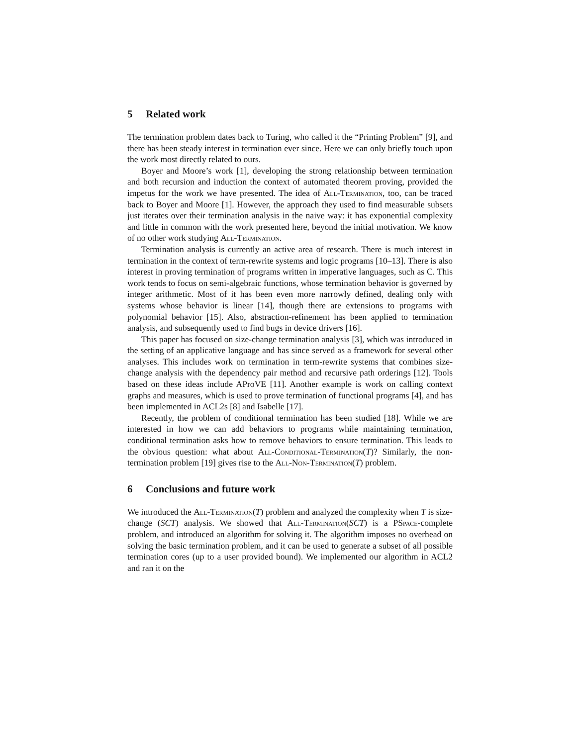5 Related work
The termination problem dates back to Turing, who called it the “Printing Problem” [9], and there has been steady interest in termination ever since. Here we can only briefly touch upon the work most directly related to ours.
Boyer and Moore’s work [1], developing the strong relationship between termination and both recursion and induction the context of automated theorem proving, provided the impetus for the work we have presented. The idea of All-Termination, too, can be traced back to Boyer and Moore [1]. However, the approach they used to find measurable subsets just iterates over their termination analysis in the naive way: it has exponential complexity and little in common with the work presented here, beyond the initial motivation. We know of no other work studying All-Termination.
Termination analysis is currently an active area of research. There is much interest in termination in the context of term-rewrite systems and logic programs [10–13]. There is also interest in proving termination of programs written in imperative languages, such as C. This work tends to focus on semi-algebraic functions, whose termination behavior is governed by integer arithmetic. Most of it has been even more narrowly defined, dealing only with systems whose behavior is linear [14], though there are extensions to programs with polynomial behavior [15]. Also, abstraction-refinement has been applied to termination analysis, and subsequently used to find bugs in device drivers [16].
This paper has focused on size-change termination analysis [3], which was introduced in the setting of an applicative language and has since served as a framework for several other analyses. This includes work on termination in term-rewrite systems that combines size-change analysis with the dependency pair method and recursive path orderings [12]. Tools based on these ideas include AProVE [11]. Another example is work on calling context graphs and measures, which is used to prove termination of functional programs [4], and has been implemented in ACL2s [8] and Isabelle [17].
Recently, the problem of conditional termination has been studied [18]. While we are interested in how we can add behaviors to programs while maintaining termination, conditional termination asks how to remove behaviors to ensure termination. This leads to the obvious question: what about All-Conditional-Termination(T)? Similarly, the non-termination problem [19] gives rise to the All-Non-Termination(T) problem.
6 Conclusions and future work
We introduced the All-Termination(T) problem and analyzed the complexity when T is size-change (SCT) analysis. We showed that All-Termination(SCT) is a PSpace-complete problem, and introduced an algorithm for solving it. The algorithm imposes no overhead on solving the basic termination problem, and it can be used to generate a subset of all possible termination cores (up to a user provided bound). We implemented our algorithm in ACL2 and ran it on the